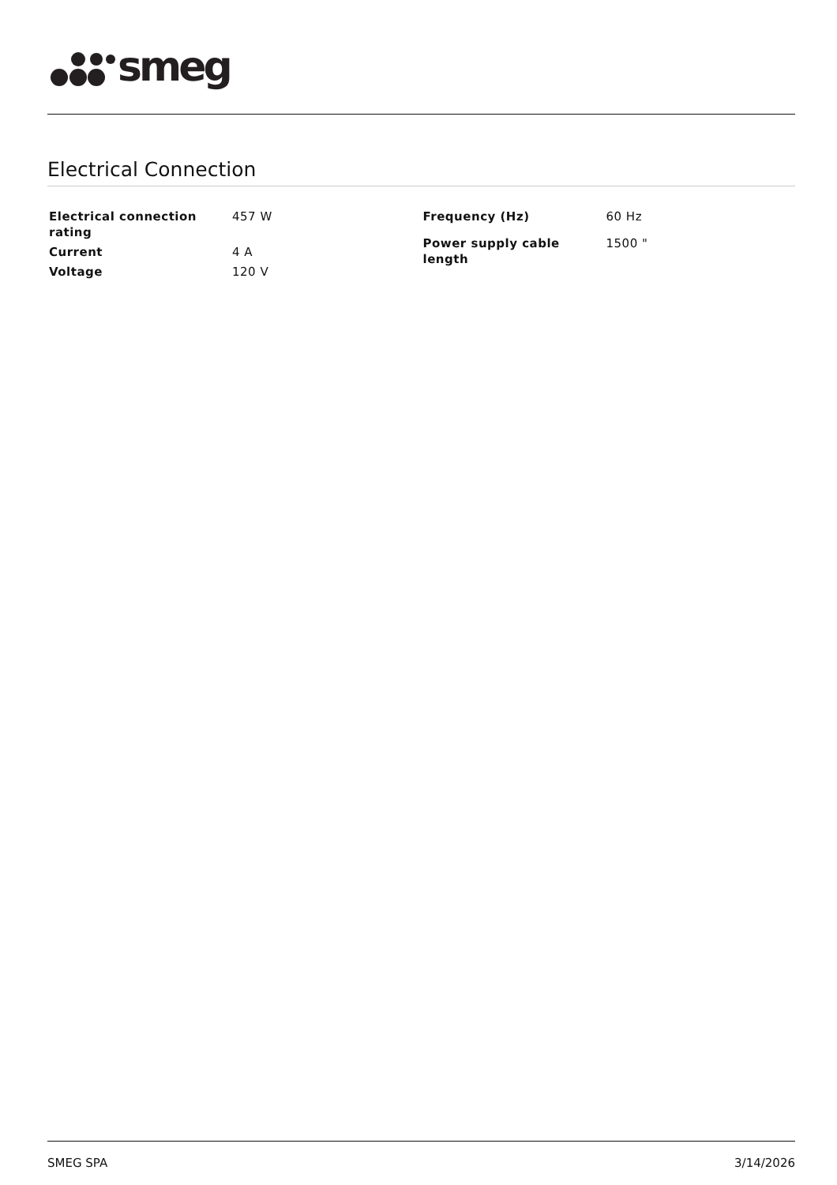smeg
Electrical Connection
| Electrical connection rating | 457 W |
| Current | 4 A |
| Voltage | 120 V |
| Frequency (Hz) | 60 Hz |
| Power supply cable length | 1500 " |
SMEG SPA 3/14/2026